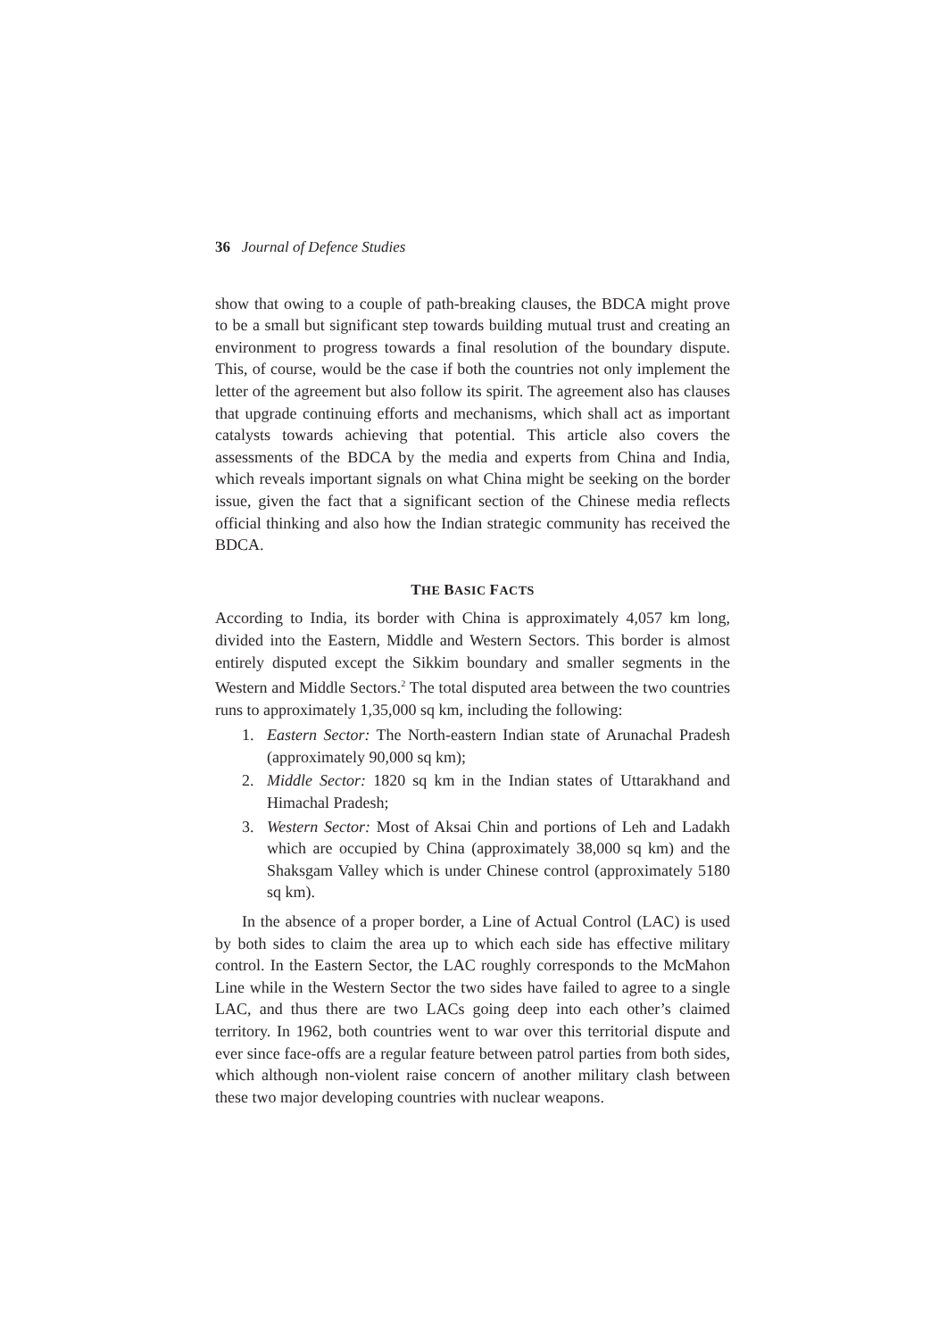36 Journal of Defence Studies
show that owing to a couple of path-breaking clauses, the BDCA might prove to be a small but significant step towards building mutual trust and creating an environment to progress towards a final resolution of the boundary dispute. This, of course, would be the case if both the countries not only implement the letter of the agreement but also follow its spirit. The agreement also has clauses that upgrade continuing efforts and mechanisms, which shall act as important catalysts towards achieving that potential. This article also covers the assessments of the BDCA by the media and experts from China and India, which reveals important signals on what China might be seeking on the border issue, given the fact that a significant section of the Chinese media reflects official thinking and also how the Indian strategic community has received the BDCA.
THE BASIC FACTS
According to India, its border with China is approximately 4,057 km long, divided into the Eastern, Middle and Western Sectors. This border is almost entirely disputed except the Sikkim boundary and smaller segments in the Western and Middle Sectors.<sup>2</sup> The total disputed area between the two countries runs to approximately 1,35,000 sq km, including the following:
1. Eastern Sector: The North-eastern Indian state of Arunachal Pradesh (approximately 90,000 sq km);
2. Middle Sector: 1820 sq km in the Indian states of Uttarakhand and Himachal Pradesh;
3. Western Sector: Most of Aksai Chin and portions of Leh and Ladakh which are occupied by China (approximately 38,000 sq km) and the Shaksgam Valley which is under Chinese control (approximately 5180 sq km).
In the absence of a proper border, a Line of Actual Control (LAC) is used by both sides to claim the area up to which each side has effective military control. In the Eastern Sector, the LAC roughly corresponds to the McMahon Line while in the Western Sector the two sides have failed to agree to a single LAC, and thus there are two LACs going deep into each other’s claimed territory. In 1962, both countries went to war over this territorial dispute and ever since face-offs are a regular feature between patrol parties from both sides, which although non-violent raise concern of another military clash between these two major developing countries with nuclear weapons.